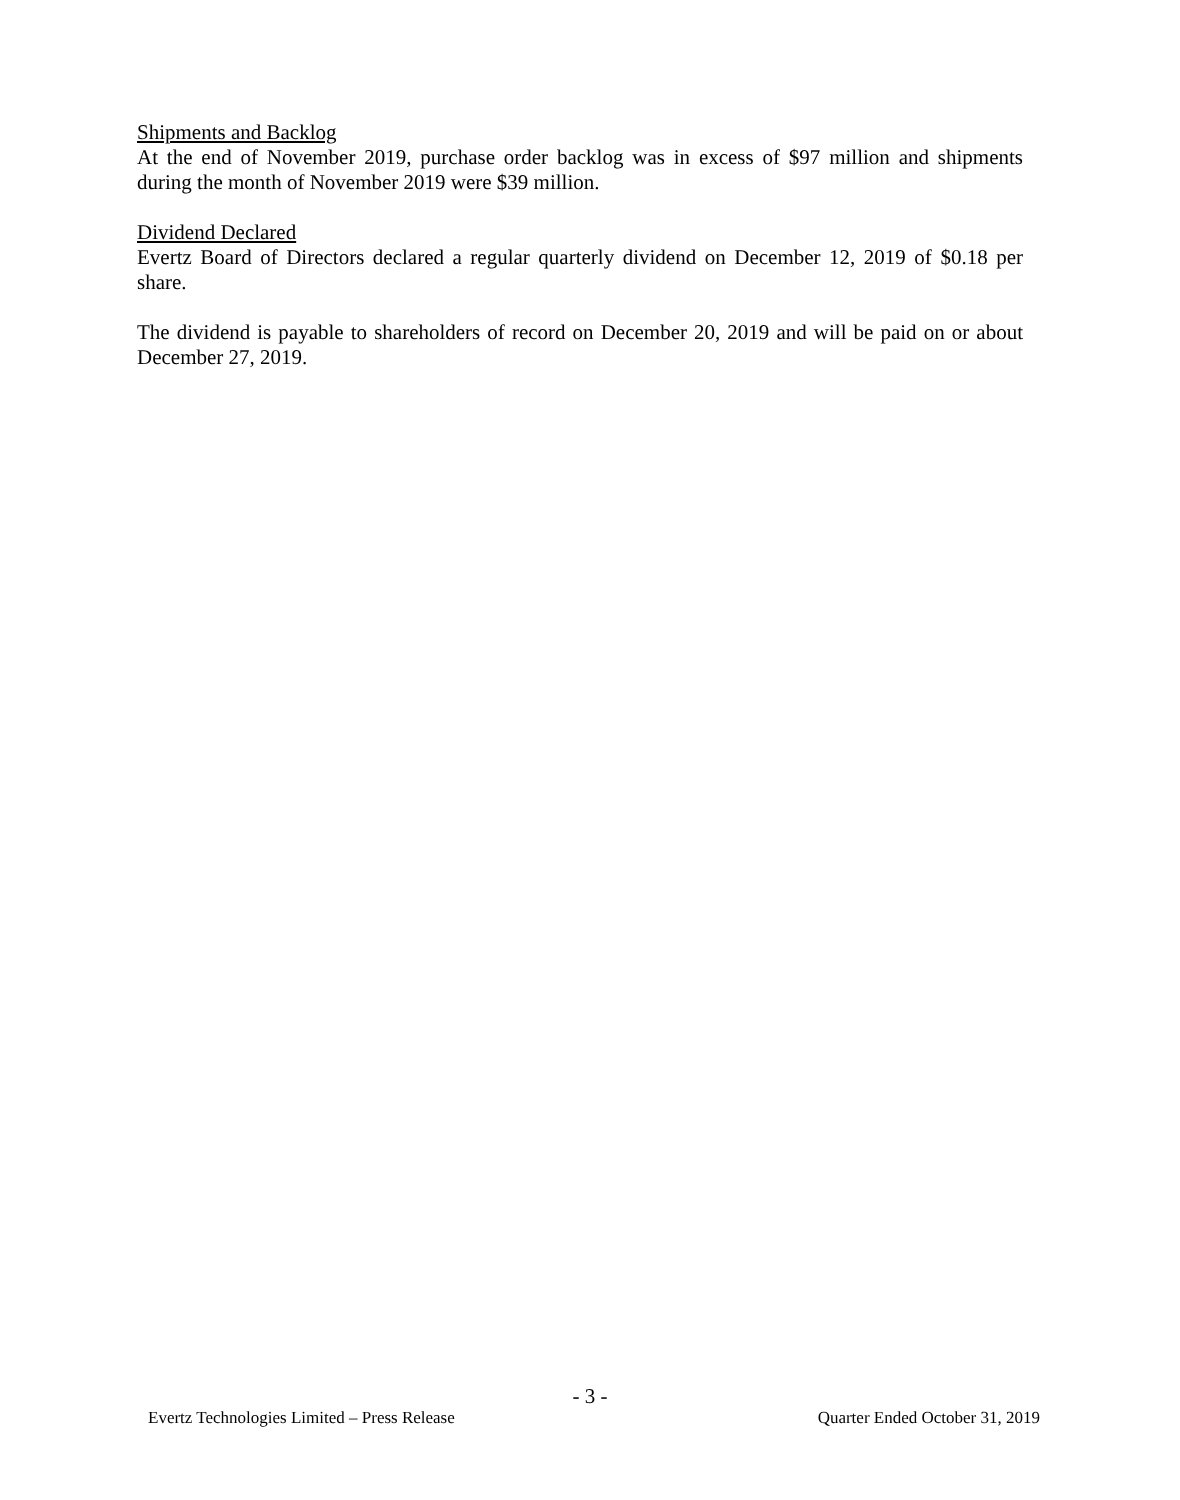Shipments and Backlog
At the end of November 2019, purchase order backlog was in excess of $97 million and shipments during the month of November 2019 were $39 million.
Dividend Declared
Evertz Board of Directors declared a regular quarterly dividend on December 12, 2019 of $0.18 per share.
The dividend is payable to shareholders of record on December 20, 2019 and will be paid on or about December 27, 2019.
- 3 -
Evertz Technologies Limited – Press Release Quarter Ended October 31, 2019